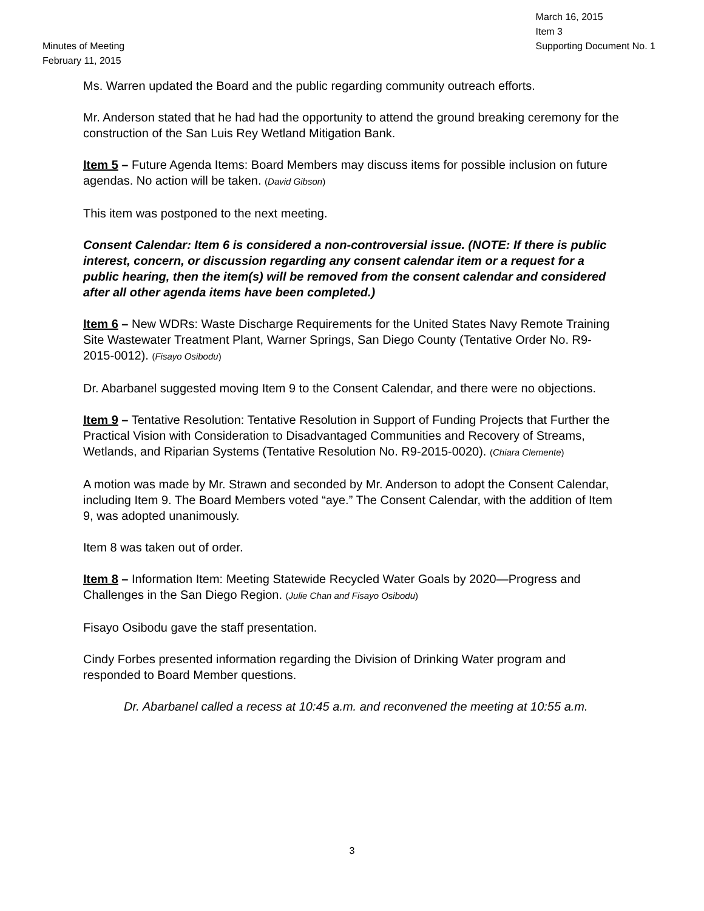Minutes of Meeting
February 11, 2015
March 16, 2015
Item 3
Supporting Document No. 1
Ms. Warren updated the Board and the public regarding community outreach efforts.
Mr. Anderson stated that he had had the opportunity to attend the ground breaking ceremony for the construction of the San Luis Rey Wetland Mitigation Bank.
Item 5 – Future Agenda Items: Board Members may discuss items for possible inclusion on future agendas. No action will be taken. (David Gibson)
This item was postponed to the next meeting.
Consent Calendar: Item 6 is considered a non-controversial issue. (NOTE: If there is public interest, concern, or discussion regarding any consent calendar item or a request for a public hearing, then the item(s) will be removed from the consent calendar and considered after all other agenda items have been completed.)
Item 6 – New WDRs: Waste Discharge Requirements for the United States Navy Remote Training Site Wastewater Treatment Plant, Warner Springs, San Diego County (Tentative Order No. R9-2015-0012). (Fisayo Osibodu)
Dr. Abarbanel suggested moving Item 9 to the Consent Calendar, and there were no objections.
Item 9 – Tentative Resolution: Tentative Resolution in Support of Funding Projects that Further the Practical Vision with Consideration to Disadvantaged Communities and Recovery of Streams, Wetlands, and Riparian Systems (Tentative Resolution No. R9-2015-0020). (Chiara Clemente)
A motion was made by Mr. Strawn and seconded by Mr. Anderson to adopt the Consent Calendar, including Item 9. The Board Members voted “aye.” The Consent Calendar, with the addition of Item 9, was adopted unanimously.
Item 8 was taken out of order.
Item 8 – Information Item: Meeting Statewide Recycled Water Goals by 2020—Progress and Challenges in the San Diego Region. (Julie Chan and Fisayo Osibodu)
Fisayo Osibodu gave the staff presentation.
Cindy Forbes presented information regarding the Division of Drinking Water program and responded to Board Member questions.
Dr. Abarbanel called a recess at 10:45 a.m. and reconvened the meeting at 10:55 a.m.
3